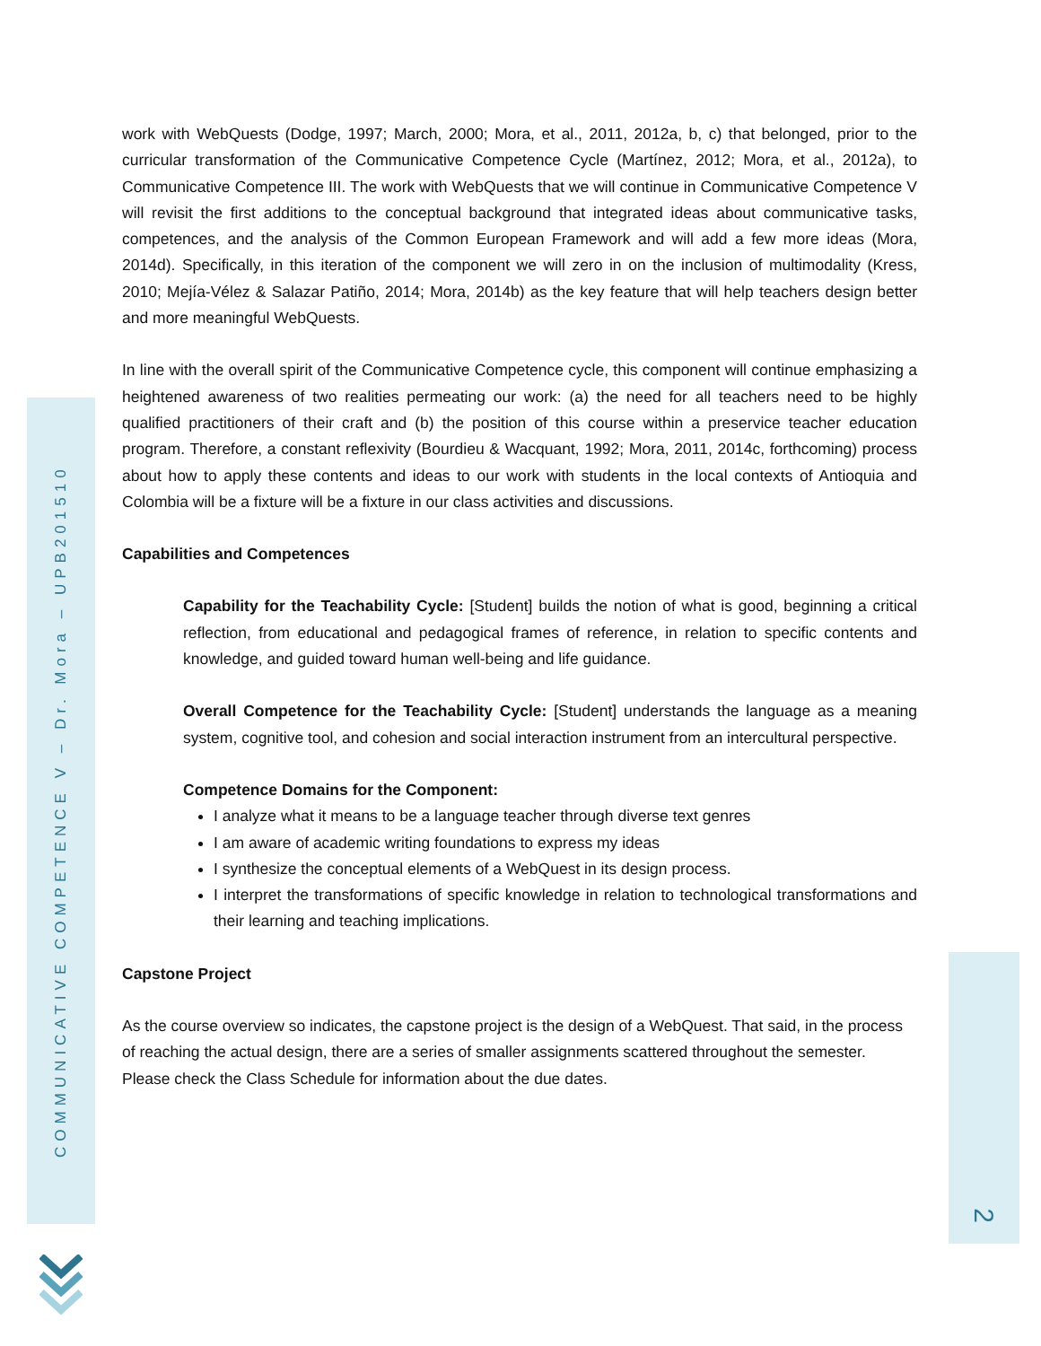COMMUNICATIVE COMPETENCE V – Dr. Mora – UPB201510
2
work with WebQuests (Dodge, 1997; March, 2000; Mora, et al., 2011, 2012a, b, c) that belonged, prior to the curricular transformation of the Communicative Competence Cycle (Martínez, 2012; Mora, et al., 2012a), to Communicative Competence III. The work with WebQuests that we will continue in Communicative Competence V will revisit the first additions to the conceptual background that integrated ideas about communicative tasks, competences, and the analysis of the Common European Framework and will add a few more ideas (Mora, 2014d). Specifically, in this iteration of the component we will zero in on the inclusion of multimodality (Kress, 2010; Mejía-Vélez & Salazar Patiño, 2014; Mora, 2014b) as the key feature that will help teachers design better and more meaningful WebQuests.
In line with the overall spirit of the Communicative Competence cycle, this component will continue emphasizing a heightened awareness of two realities permeating our work: (a) the need for all teachers need to be highly qualified practitioners of their craft and (b) the position of this course within a preservice teacher education program. Therefore, a constant reflexivity (Bourdieu & Wacquant, 1992; Mora, 2011, 2014c, forthcoming) process about how to apply these contents and ideas to our work with students in the local contexts of Antioquia and Colombia will be a fixture will be a fixture in our class activities and discussions.
Capabilities and Competences
Capability for the Teachability Cycle: [Student] builds the notion of what is good, beginning a critical reflection, from educational and pedagogical frames of reference, in relation to specific contents and knowledge, and guided toward human well-being and life guidance.
Overall Competence for the Teachability Cycle: [Student] understands the language as a meaning system, cognitive tool, and cohesion and social interaction instrument from an intercultural perspective.
Competence Domains for the Component:
I analyze what it means to be a language teacher through diverse text genres
I am aware of academic writing foundations to express my ideas
I synthesize the conceptual elements of a WebQuest in its design process.
I interpret the transformations of specific knowledge in relation to technological transformations and their learning and teaching implications.
Capstone Project
As the course overview so indicates, the capstone project is the design of a WebQuest. That said, in the process of reaching the actual design, there are a series of smaller assignments scattered throughout the semester. Please check the Class Schedule for information about the due dates.